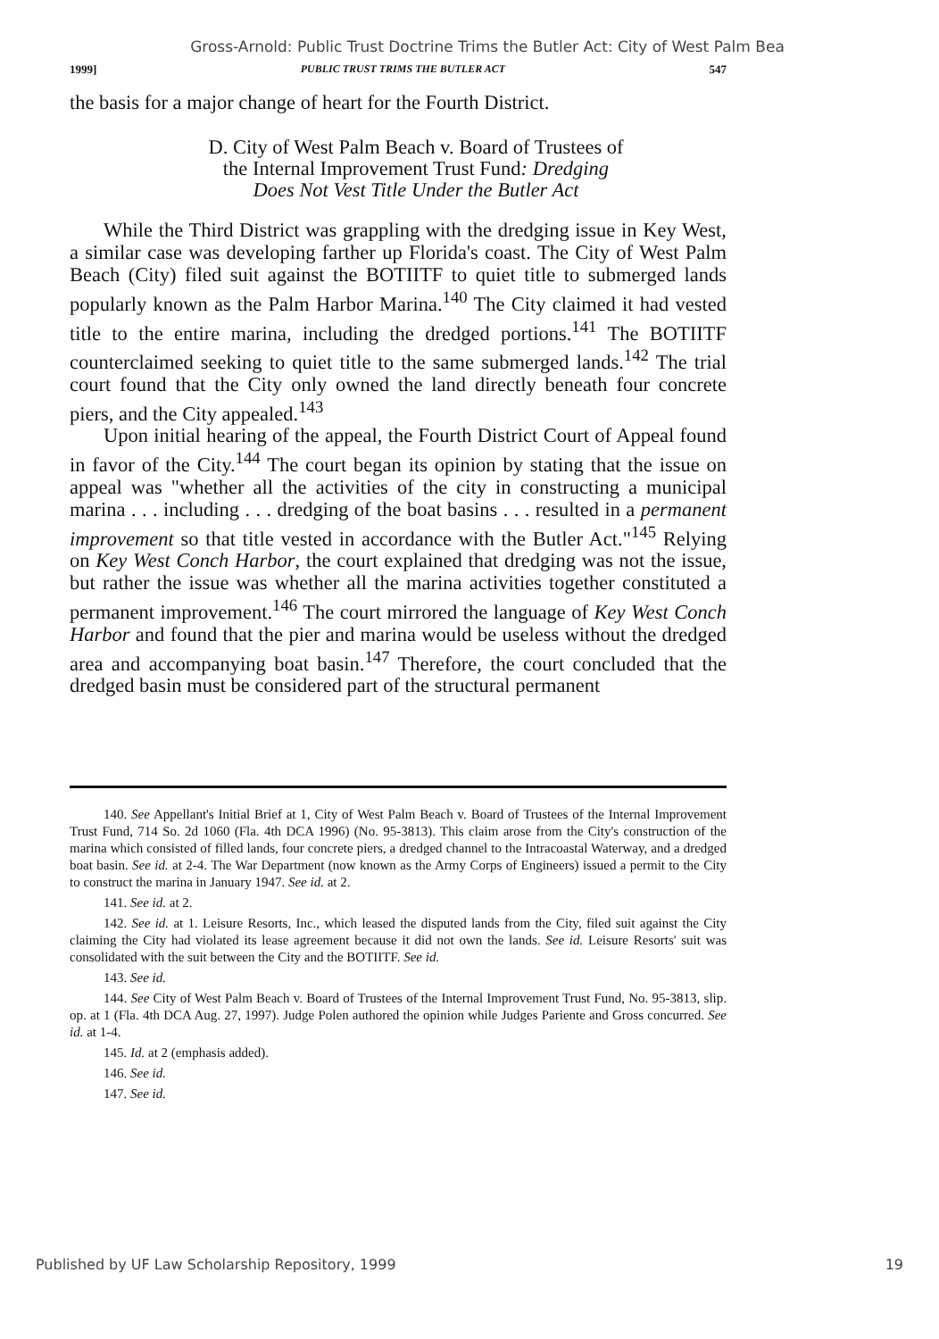Gross-Arnold: Public Trust Doctrine Trims the Butler Act: City of West Palm Bea
1999] PUBLIC TRUST TRIMS THE BUTLER ACT 547
the basis for a major change of heart for the Fourth District.
D. City of West Palm Beach v. Board of Trustees of
the Internal Improvement Trust Fund: Dredging
Does Not Vest Title Under the Butler Act
While the Third District was grappling with the dredging issue in Key West, a similar case was developing farther up Florida's coast. The City of West Palm Beach (City) filed suit against the BOTIITF to quiet title to submerged lands popularly known as the Palm Harbor Marina.<sup>140</sup> The City claimed it had vested title to the entire marina, including the dredged portions.<sup>141</sup> The BOTIITF counterclaimed seeking to quiet title to the same submerged lands.<sup>142</sup> The trial court found that the City only owned the land directly beneath four concrete piers, and the City appealed.<sup>143</sup>
Upon initial hearing of the appeal, the Fourth District Court of Appeal found in favor of the City.<sup>144</sup> The court began its opinion by stating that the issue on appeal was "whether all the activities of the city in constructing a municipal marina . . . including . . . dredging of the boat basins . . . resulted in a permanent improvement so that title vested in accordance with the Butler Act."<sup>145</sup> Relying on Key West Conch Harbor, the court explained that dredging was not the issue, but rather the issue was whether all the marina activities together constituted a permanent improvement.<sup>146</sup> The court mirrored the language of Key West Conch Harbor and found that the pier and marina would be useless without the dredged area and accompanying boat basin.<sup>147</sup> Therefore, the court concluded that the dredged basin must be considered part of the structural permanent
140. See Appellant's Initial Brief at 1, City of West Palm Beach v. Board of Trustees of the Internal Improvement Trust Fund, 714 So. 2d 1060 (Fla. 4th DCA 1996) (No. 95-3813). This claim arose from the City's construction of the marina which consisted of filled lands, four concrete piers, a dredged channel to the Intracoastal Waterway, and a dredged boat basin. See id. at 2-4. The War Department (now known as the Army Corps of Engineers) issued a permit to the City to construct the marina in January 1947. See id. at 2.
141. See id. at 2.
142. See id. at 1. Leisure Resorts, Inc., which leased the disputed lands from the City, filed suit against the City claiming the City had violated its lease agreement because it did not own the lands. See id. Leisure Resorts' suit was consolidated with the suit between the City and the BOTIITF. See id.
143. See id.
144. See City of West Palm Beach v. Board of Trustees of the Internal Improvement Trust Fund, No. 95-3813, slip. op. at 1 (Fla. 4th DCA Aug. 27, 1997). Judge Polen authored the opinion while Judges Pariente and Gross concurred. See id. at 1-4.
145. Id. at 2 (emphasis added).
146. See id.
147. See id.
Published by UF Law Scholarship Repository, 1999 19